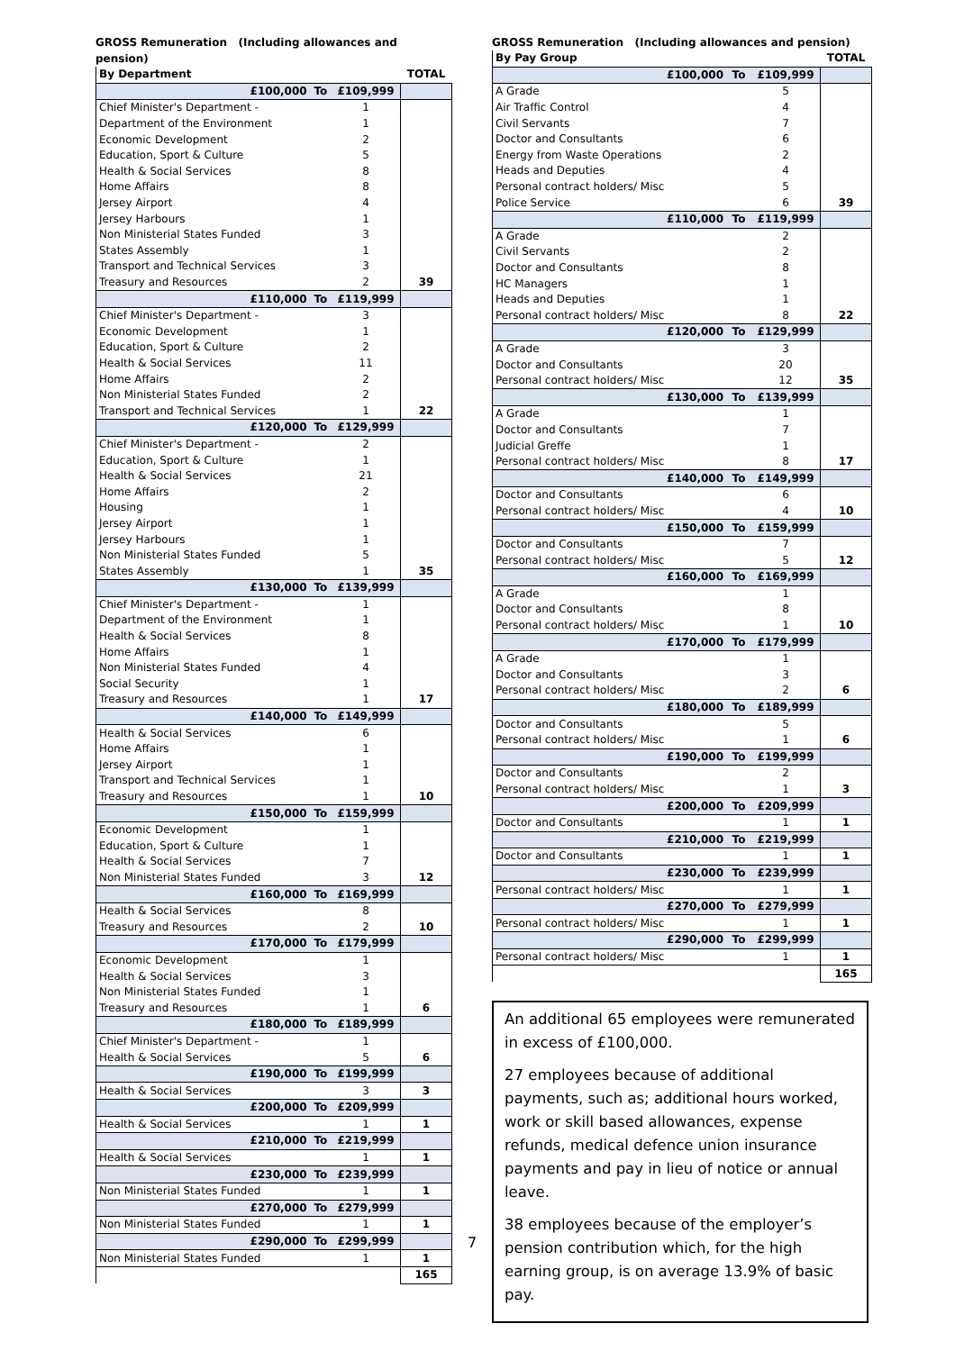GROSS Remuneration (Including allowances and pension)
| By Department | | | TOTAL |
| --- | --- | --- | --- |
| £100,000 | To | £109,999 | |
| Chief Minister's Department - | | 1 | |
| Department of the Environment | | 1 | |
| Economic Development | | 2 | |
| Education, Sport & Culture | | 5 | |
| Health & Social Services | | 8 | |
| Home Affairs | | 8 | |
| Jersey Airport | | 4 | |
| Jersey Harbours | | 1 | |
| Non Ministerial States Funded | | 3 | |
| States Assembly | | 1 | |
| Transport and Technical Services | | 3 | |
| Treasury and Resources | | 2 | 39 |
| £110,000 | To | £119,999 | |
| Chief Minister's Department - | | 3 | |
| Economic Development | | 1 | |
| Education, Sport & Culture | | 2 | |
| Health & Social Services | | 11 | |
| Home Affairs | | 2 | |
| Non Ministerial States Funded | | 2 | |
| Transport and Technical Services | | 1 | 22 |
| £120,000 | To | £129,999 | |
| Chief Minister's Department - | | 2 | |
| Education, Sport & Culture | | 1 | |
| Health & Social Services | | 21 | |
| Home Affairs | | 2 | |
| Housing | | 1 | |
| Jersey Airport | | 1 | |
| Jersey Harbours | | 1 | |
| Non Ministerial States Funded | | 5 | |
| States Assembly | | 1 | 35 |
| £130,000 | To | £139,999 | |
| Chief Minister's Department - | | 1 | |
| Department of the Environment | | 1 | |
| Health & Social Services | | 8 | |
| Home Affairs | | 1 | |
| Non Ministerial States Funded | | 4 | |
| Social Security | | 1 | |
| Treasury and Resources | | 1 | 17 |
| £140,000 | To | £149,999 | |
| Health & Social Services | | 6 | |
| Home Affairs | | 1 | |
| Jersey Airport | | 1 | |
| Transport and Technical Services | | 1 | |
| Treasury and Resources | | 1 | 10 |
| £150,000 | To | £159,999 | |
| Economic Development | | 1 | |
| Education, Sport & Culture | | 1 | |
| Health & Social Services | | 7 | |
| Non Ministerial States Funded | | 3 | 12 |
| £160,000 | To | £169,999 | |
| Health & Social Services | | 8 | |
| Treasury and Resources | | 2 | 10 |
| £170,000 | To | £179,999 | |
| Economic Development | | 1 | |
| Health & Social Services | | 3 | |
| Non Ministerial States Funded | | 1 | |
| Treasury and Resources | | 1 | 6 |
| £180,000 | To | £189,999 | |
| Chief Minister's Department - | | 1 | |
| Health & Social Services | | 5 | 6 |
| £190,000 | To | £199,999 | |
| Health & Social Services | | 3 | 3 |
| £200,000 | To | £209,999 | |
| Health & Social Services | | 1 | 1 |
| £210,000 | To | £219,999 | |
| Health & Social Services | | 1 | 1 |
| £230,000 | To | £239,999 | |
| Non Ministerial States Funded | | 1 | 1 |
| £270,000 | To | £279,999 | |
| Non Ministerial States Funded | | 1 | 1 |
| £290,000 | To | £299,999 | |
| Non Ministerial States Funded | | 1 | 1 |
| | | | 165 |
7
GROSS Remuneration (Including allowances and pension)
| By Pay Group | | | TOTAL |
| --- | --- | --- | --- |
| £100,000 | To | £109,999 | |
| A Grade | | 5 | |
| Air Traffic Control | | 4 | |
| Civil Servants | | 7 | |
| Doctor and Consultants | | 6 | |
| Energy from Waste Operations | | 2 | |
| Heads and Deputies | | 4 | |
| Personal contract holders/ Misc | | 5 | |
| Police Service | | 6 | 39 |
| £110,000 | To | £119,999 | |
| A Grade | | 2 | |
| Civil Servants | | 2 | |
| Doctor and Consultants | | 8 | |
| HC Managers | | 1 | |
| Heads and Deputies | | 1 | |
| Personal contract holders/ Misc | | 8 | 22 |
| £120,000 | To | £129,999 | |
| A Grade | | 3 | |
| Doctor and Consultants | | 20 | |
| Personal contract holders/ Misc | | 12 | 35 |
| £130,000 | To | £139,999 | |
| A Grade | | 1 | |
| Doctor and Consultants | | 7 | |
| Judicial Greffe | | 1 | |
| Personal contract holders/ Misc | | 8 | 17 |
| £140,000 | To | £149,999 | |
| Doctor and Consultants | | 6 | |
| Personal contract holders/ Misc | | 4 | 10 |
| £150,000 | To | £159,999 | |
| Doctor and Consultants | | 7 | |
| Personal contract holders/ Misc | | 5 | 12 |
| £160,000 | To | £169,999 | |
| A Grade | | 1 | |
| Doctor and Consultants | | 8 | |
| Personal contract holders/ Misc | | 1 | 10 |
| £170,000 | To | £179,999 | |
| A Grade | | 1 | |
| Doctor and Consultants | | 3 | |
| Personal contract holders/ Misc | | 2 | 6 |
| £180,000 | To | £189,999 | |
| Doctor and Consultants | | 5 | |
| Personal contract holders/ Misc | | 1 | 6 |
| £190,000 | To | £199,999 | |
| Doctor and Consultants | | 2 | |
| Personal contract holders/ Misc | | 1 | 3 |
| £200,000 | To | £209,999 | |
| Doctor and Consultants | | 1 | 1 |
| £210,000 | To | £219,999 | |
| Doctor and Consultants | | 1 | 1 |
| £230,000 | To | £239,999 | |
| Personal contract holders/ Misc | | 1 | 1 |
| £270,000 | To | £279,999 | |
| Personal contract holders/ Misc | | 1 | 1 |
| £290,000 | To | £299,999 | |
| Personal contract holders/ Misc | | 1 | 1 |
| | | | 165 |
An additional 65 employees were remunerated in excess of £100,000.
27 employees because of additional payments, such as; additional hours worked, work or skill based allowances, expense refunds, medical defence union insurance payments and pay in lieu of notice or annual leave.
38 employees because of the employer’s pension contribution which, for the high earning group, is on average 13.9% of basic pay.